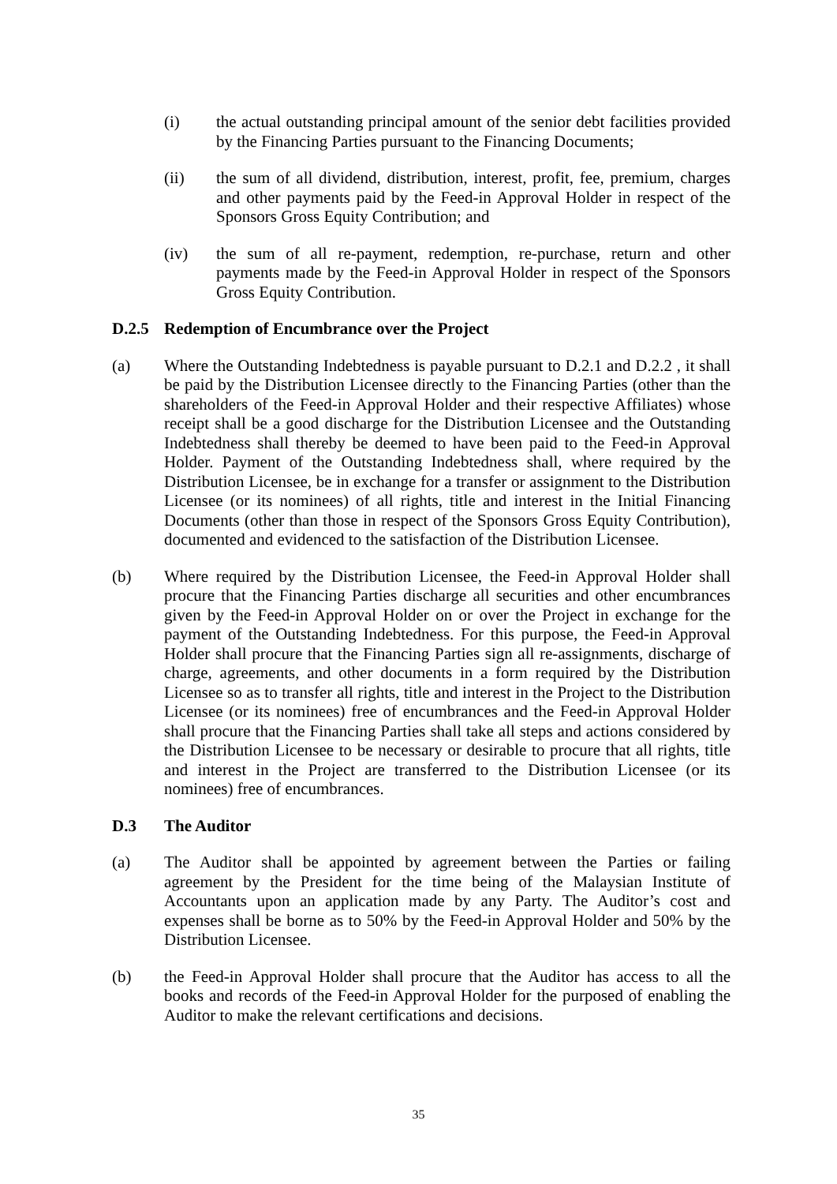(i) the actual outstanding principal amount of the senior debt facilities provided by the Financing Parties pursuant to the Financing Documents;
(ii) the sum of all dividend, distribution, interest, profit, fee, premium, charges and other payments paid by the Feed-in Approval Holder in respect of the Sponsors Gross Equity Contribution; and
(iv) the sum of all re-payment, redemption, re-purchase, return and other payments made by the Feed-in Approval Holder in respect of the Sponsors Gross Equity Contribution.
D.2.5 Redemption of Encumbrance over the Project
(a) Where the Outstanding Indebtedness is payable pursuant to D.2.1 and D.2.2 , it shall be paid by the Distribution Licensee directly to the Financing Parties (other than the shareholders of the Feed-in Approval Holder and their respective Affiliates) whose receipt shall be a good discharge for the Distribution Licensee and the Outstanding Indebtedness shall thereby be deemed to have been paid to the Feed-in Approval Holder. Payment of the Outstanding Indebtedness shall, where required by the Distribution Licensee, be in exchange for a transfer or assignment to the Distribution Licensee (or its nominees) of all rights, title and interest in the Initial Financing Documents (other than those in respect of the Sponsors Gross Equity Contribution), documented and evidenced to the satisfaction of the Distribution Licensee.
(b) Where required by the Distribution Licensee, the Feed-in Approval Holder shall procure that the Financing Parties discharge all securities and other encumbrances given by the Feed-in Approval Holder on or over the Project in exchange for the payment of the Outstanding Indebtedness. For this purpose, the Feed-in Approval Holder shall procure that the Financing Parties sign all re-assignments, discharge of charge, agreements, and other documents in a form required by the Distribution Licensee so as to transfer all rights, title and interest in the Project to the Distribution Licensee (or its nominees) free of encumbrances and the Feed-in Approval Holder shall procure that the Financing Parties shall take all steps and actions considered by the Distribution Licensee to be necessary or desirable to procure that all rights, title and interest in the Project are transferred to the Distribution Licensee (or its nominees) free of encumbrances.
D.3 The Auditor
(a) The Auditor shall be appointed by agreement between the Parties or failing agreement by the President for the time being of the Malaysian Institute of Accountants upon an application made by any Party. The Auditor’s cost and expenses shall be borne as to 50% by the Feed-in Approval Holder and 50% by the Distribution Licensee.
(b) the Feed-in Approval Holder shall procure that the Auditor has access to all the books and records of the Feed-in Approval Holder for the purposed of enabling the Auditor to make the relevant certifications and decisions.
35